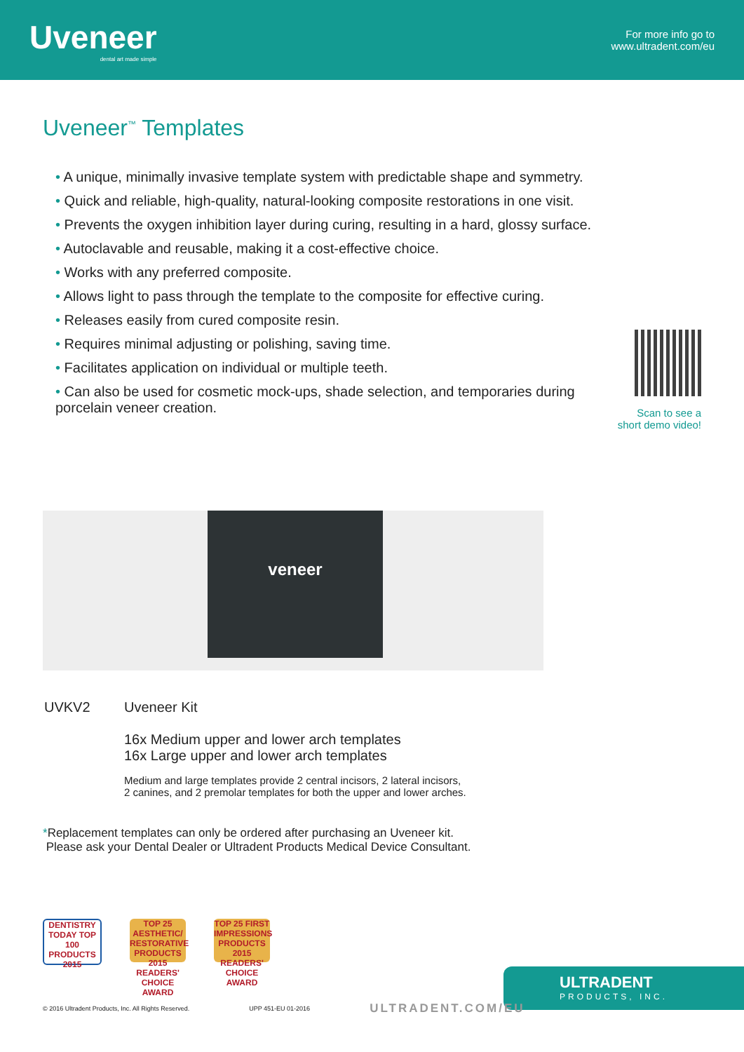Uveneer
dental art made simple
For more info go to
www.ultradent.com/eu
Uveneer<sup>™</sup> Templates
• A unique, minimally invasive template system with predictable shape and symmetry.
• Quick and reliable, high-quality, natural-looking composite restorations in one visit.
• Prevents the oxygen inhibition layer during curing, resulting in a hard, glossy surface.
• Autoclavable and reusable, making it a cost-effective choice.
• Works with any preferred composite.
• Allows light to pass through the template to the composite for effective curing.
• Releases easily from cured composite resin.
• Requires minimal adjusting or polishing, saving time.
• Facilitates application on individual or multiple teeth.
• Can also be used for cosmetic mock-ups, shade selection, and temporaries during porcelain veneer creation.
Scan to see a
short demo video!
veneer
| UVKV2 | Uveneer Kit 16x Medium upper and lower arch templates 16x Large upper and lower arch templates Medium and large templates provide 2 central incisors, 2 lateral incisors, 2 canines, and 2 premolar templates for both the upper and lower arches. |
*Replacement templates can only be ordered after purchasing an Uveneer kit.
Please ask your Dental Dealer or Ultradent Products Medical Device Consultant.
DENTISTRY TODAY TOP 100 PRODUCTS 2015
TOP 25 AESTHETIC/ RESTORATIVE PRODUCTS 2015 READERS' CHOICE AWARD
TOP 25 FIRST IMPRESSIONS PRODUCTS 2015 READERS' CHOICE AWARD
ULTRADENT
PRODUCTS, INC.
© 2016 Ultradent Products, Inc. All Rights Reserved. UPP 451-EU 01-2016 ULTRADENT.COM/EU